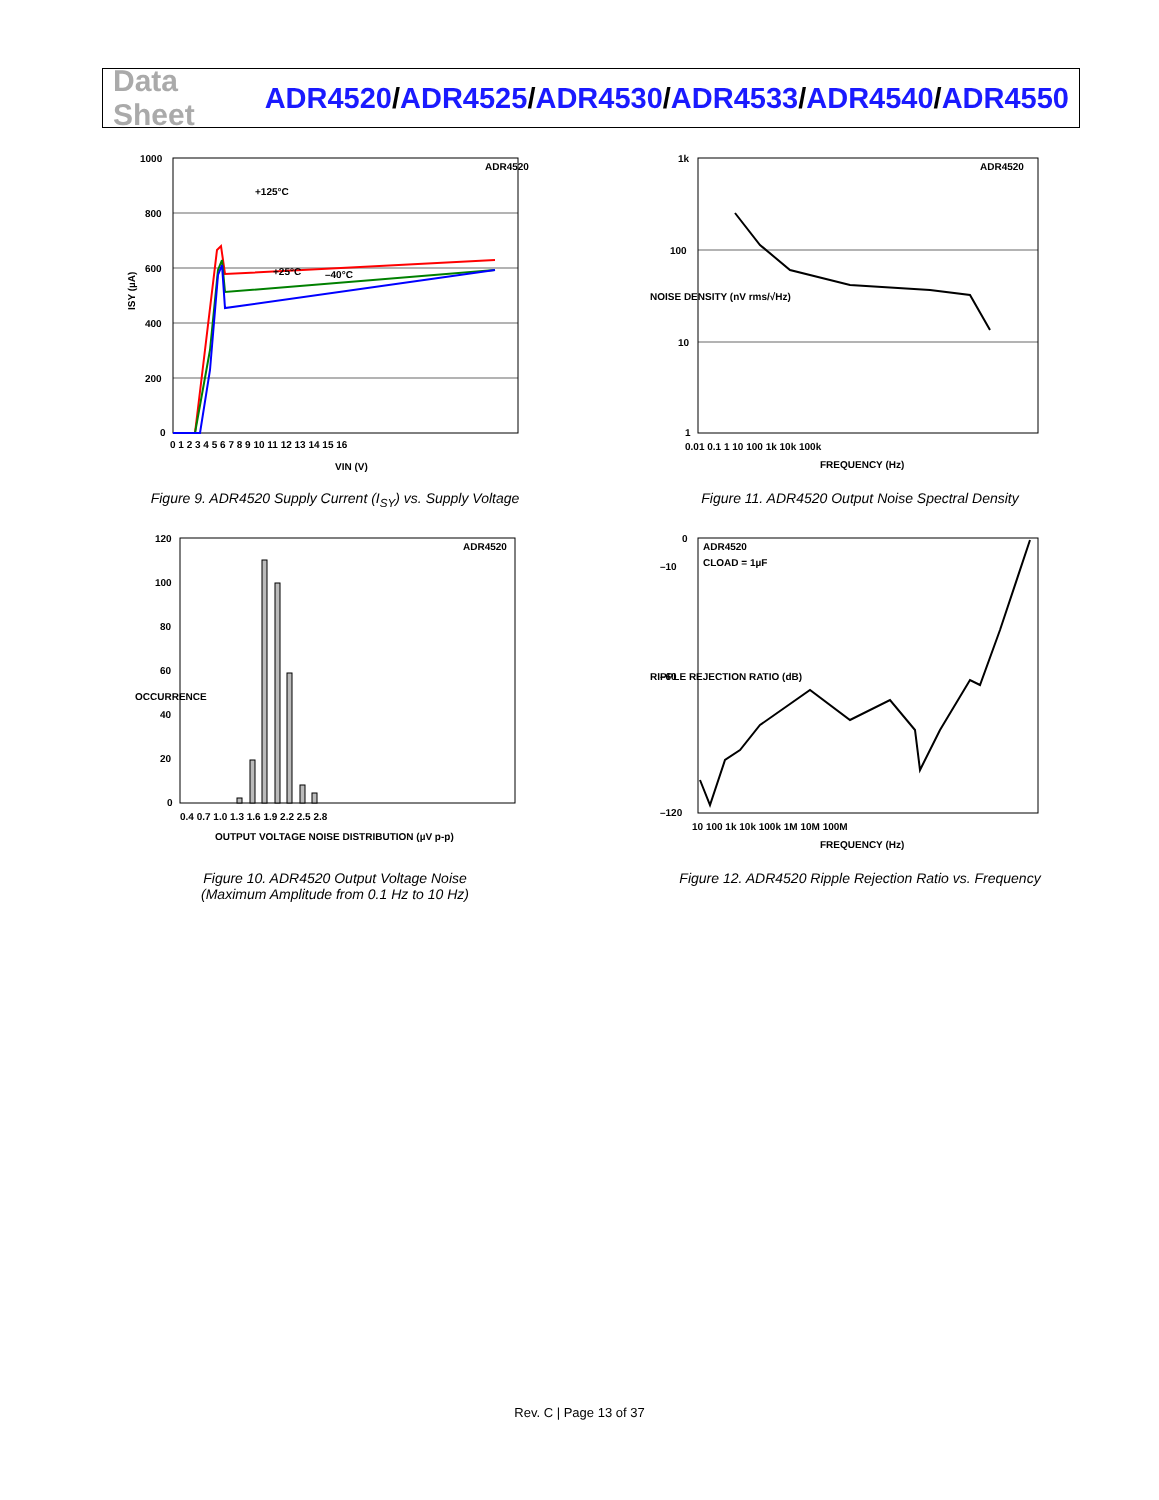Data Sheet ADR4520/ADR4525/ADR4530/ADR4533/ADR4540/ADR4550
ADR4520
+125°C
+25°C
–40°C
1000
800
600
400
200
0
0 1 2 3 4 5 6 7 8 9 10 11 12 13 14 15 16
VIN (V)
ISY (µA)
Figure 9. ADR4520 Supply Current (I<sub>SY</sub>) vs. Supply Voltage
ADR4520
1k
100
10
1
0.01 0.1 1 10 100 1k 10k 100k
FREQUENCY (Hz)
NOISE DENSITY (nV rms/√Hz)
Figure 11. ADR4520 Output Noise Spectral Density
ADR4520
120
100
80
60
40
20
0
0.4 0.7 1.0 1.3 1.6 1.9 2.2 2.5 2.8
OUTPUT VOLTAGE NOISE DISTRIBUTION (µV p-p)
OCCURRENCE
Figure 10. ADR4520 Output Voltage Noise
(Maximum Amplitude from 0.1 Hz to 10 Hz)
ADR4520
CLOAD = 1µF
0
–120
–10
–60
10 100 1k 10k 100k 1M 10M 100M
FREQUENCY (Hz)
RIPPLE REJECTION RATIO (dB)
Figure 12. ADR4520 Ripple Rejection Ratio vs. Frequency
Rev. C | Page 13 of 37